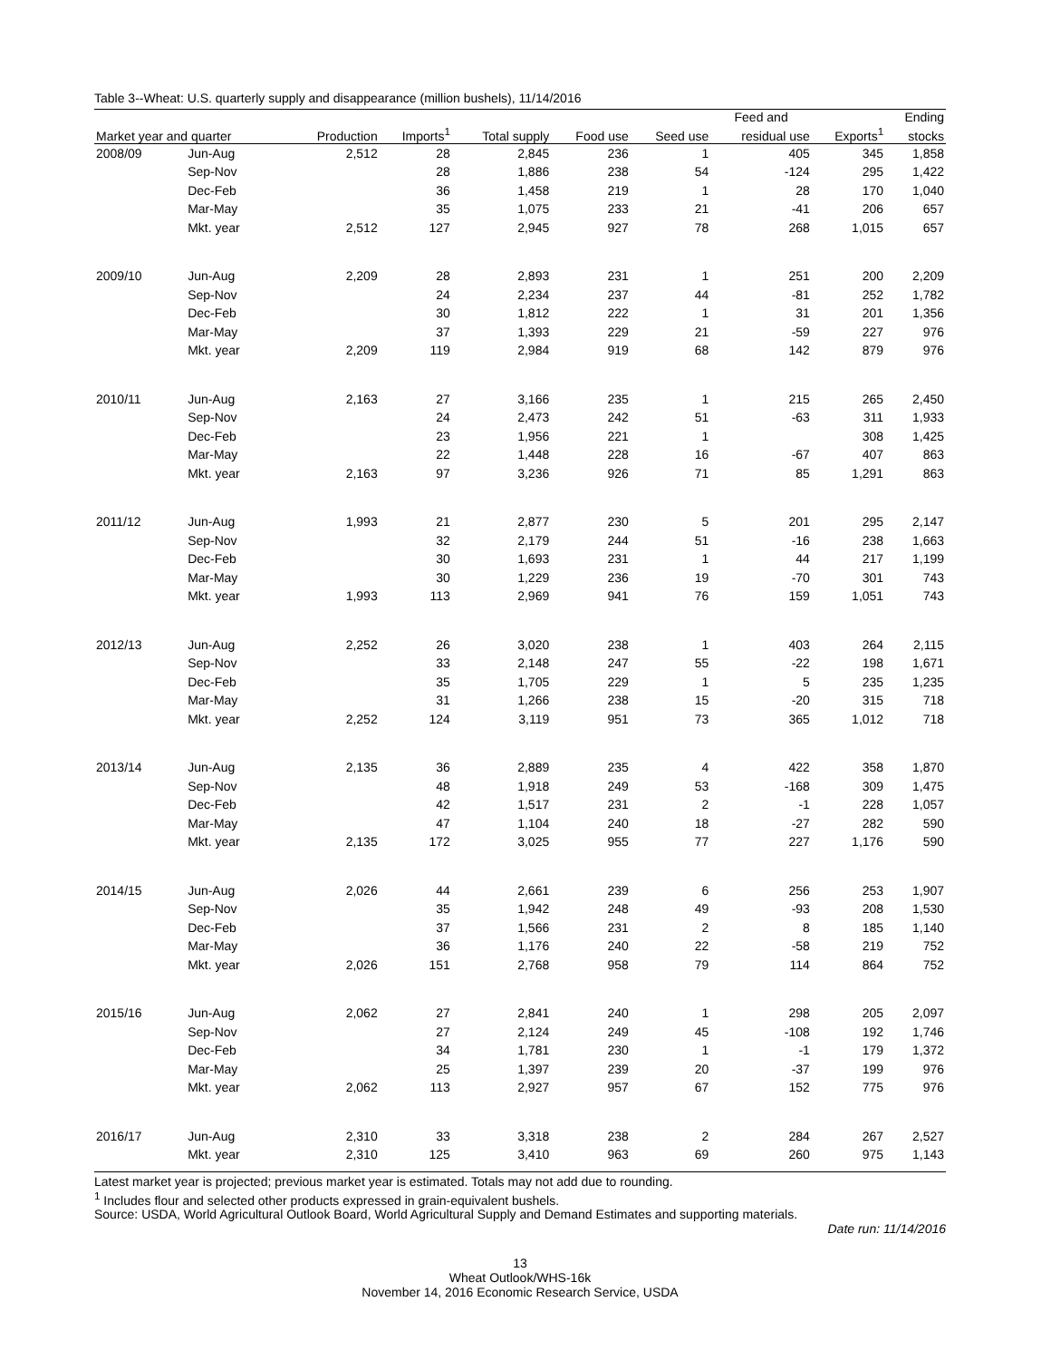Table 3--Wheat: U.S. quarterly supply and disappearance (million bushels), 11/14/2016
| | | | | | | | Feed and | | Ending |
| --- | --- | --- | --- | --- | --- | --- | --- | --- | --- |
| Market year and quarter | | Production | Imports<sup>1</sup> | Total supply | Food use | Seed use | residual use | Exports<sup>1</sup> | stocks |
| 2008/09 | Jun-Aug | 2,512 | 28 | 2,845 | 236 | 1 | 405 | 345 | 1,858 |
| | Sep-Nov | | 28 | 1,886 | 238 | 54 | -124 | 295 | 1,422 |
| | Dec-Feb | | 36 | 1,458 | 219 | 1 | 28 | 170 | 1,040 |
| | Mar-May | | 35 | 1,075 | 233 | 21 | -41 | 206 | 657 |
| | Mkt. year | 2,512 | 127 | 2,945 | 927 | 78 | 268 | 1,015 | 657 |
| 2009/10 | Jun-Aug | 2,209 | 28 | 2,893 | 231 | 1 | 251 | 200 | 2,209 |
| | Sep-Nov | | 24 | 2,234 | 237 | 44 | -81 | 252 | 1,782 |
| | Dec-Feb | | 30 | 1,812 | 222 | 1 | 31 | 201 | 1,356 |
| | Mar-May | | 37 | 1,393 | 229 | 21 | -59 | 227 | 976 |
| | Mkt. year | 2,209 | 119 | 2,984 | 919 | 68 | 142 | 879 | 976 |
| 2010/11 | Jun-Aug | 2,163 | 27 | 3,166 | 235 | 1 | 215 | 265 | 2,450 |
| | Sep-Nov | | 24 | 2,473 | 242 | 51 | -63 | 311 | 1,933 |
| | Dec-Feb | | 23 | 1,956 | 221 | 1 | | 308 | 1,425 |
| | Mar-May | | 22 | 1,448 | 228 | 16 | -67 | 407 | 863 |
| | Mkt. year | 2,163 | 97 | 3,236 | 926 | 71 | 85 | 1,291 | 863 |
| 2011/12 | Jun-Aug | 1,993 | 21 | 2,877 | 230 | 5 | 201 | 295 | 2,147 |
| | Sep-Nov | | 32 | 2,179 | 244 | 51 | -16 | 238 | 1,663 |
| | Dec-Feb | | 30 | 1,693 | 231 | 1 | 44 | 217 | 1,199 |
| | Mar-May | | 30 | 1,229 | 236 | 19 | -70 | 301 | 743 |
| | Mkt. year | 1,993 | 113 | 2,969 | 941 | 76 | 159 | 1,051 | 743 |
| 2012/13 | Jun-Aug | 2,252 | 26 | 3,020 | 238 | 1 | 403 | 264 | 2,115 |
| | Sep-Nov | | 33 | 2,148 | 247 | 55 | -22 | 198 | 1,671 |
| | Dec-Feb | | 35 | 1,705 | 229 | 1 | 5 | 235 | 1,235 |
| | Mar-May | | 31 | 1,266 | 238 | 15 | -20 | 315 | 718 |
| | Mkt. year | 2,252 | 124 | 3,119 | 951 | 73 | 365 | 1,012 | 718 |
| 2013/14 | Jun-Aug | 2,135 | 36 | 2,889 | 235 | 4 | 422 | 358 | 1,870 |
| | Sep-Nov | | 48 | 1,918 | 249 | 53 | -168 | 309 | 1,475 |
| | Dec-Feb | | 42 | 1,517 | 231 | 2 | -1 | 228 | 1,057 |
| | Mar-May | | 47 | 1,104 | 240 | 18 | -27 | 282 | 590 |
| | Mkt. year | 2,135 | 172 | 3,025 | 955 | 77 | 227 | 1,176 | 590 |
| 2014/15 | Jun-Aug | 2,026 | 44 | 2,661 | 239 | 6 | 256 | 253 | 1,907 |
| | Sep-Nov | | 35 | 1,942 | 248 | 49 | -93 | 208 | 1,530 |
| | Dec-Feb | | 37 | 1,566 | 231 | 2 | 8 | 185 | 1,140 |
| | Mar-May | | 36 | 1,176 | 240 | 22 | -58 | 219 | 752 |
| | Mkt. year | 2,026 | 151 | 2,768 | 958 | 79 | 114 | 864 | 752 |
| 2015/16 | Jun-Aug | 2,062 | 27 | 2,841 | 240 | 1 | 298 | 205 | 2,097 |
| | Sep-Nov | | 27 | 2,124 | 249 | 45 | -108 | 192 | 1,746 |
| | Dec-Feb | | 34 | 1,781 | 230 | 1 | -1 | 179 | 1,372 |
| | Mar-May | | 25 | 1,397 | 239 | 20 | -37 | 199 | 976 |
| | Mkt. year | 2,062 | 113 | 2,927 | 957 | 67 | 152 | 775 | 976 |
| 2016/17 | Jun-Aug | 2,310 | 33 | 3,318 | 238 | 2 | 284 | 267 | 2,527 |
| | Mkt. year | 2,310 | 125 | 3,410 | 963 | 69 | 260 | 975 | 1,143 |
Latest market year is projected; previous market year is estimated. Totals may not add due to rounding.
<sup>1</sup> Includes flour and selected other products expressed in grain-equivalent bushels.
Source: USDA, World Agricultural Outlook Board, World Agricultural Supply and Demand Estimates and supporting materials.
Date run: 11/14/2016
13
Wheat Outlook/WHS-16k
November 14, 2016 Economic Research Service, USDA